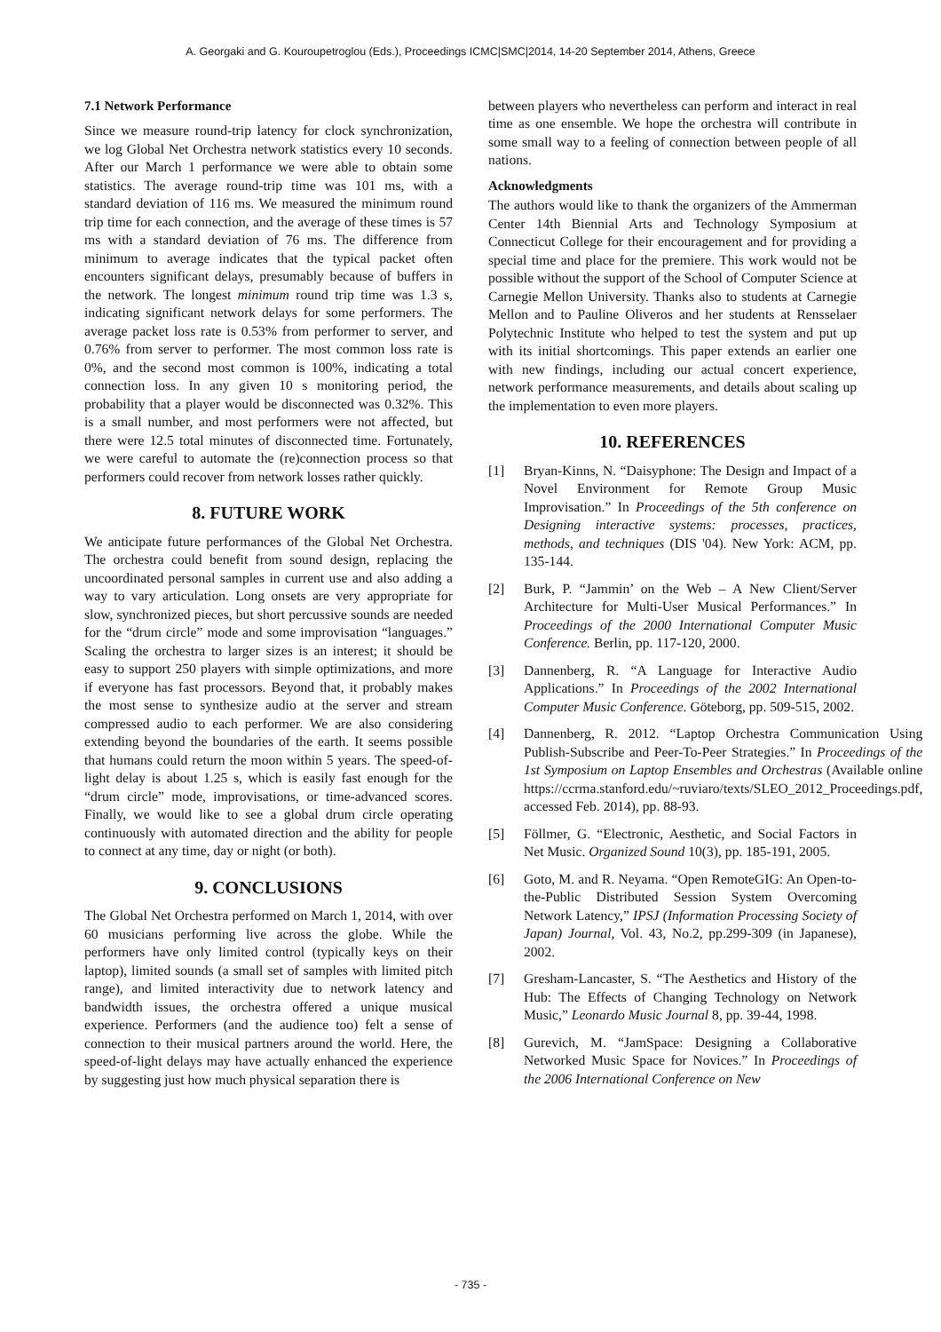A. Georgaki and G. Kouroupetroglou (Eds.), Proceedings ICMC|SMC|2014, 14-20 September 2014, Athens, Greece
7.1 Network Performance
Since we measure round-trip latency for clock synchronization, we log Global Net Orchestra network statistics every 10 seconds. After our March 1 performance we were able to obtain some statistics. The average round-trip time was 101 ms, with a standard deviation of 116 ms. We measured the minimum round trip time for each connection, and the average of these times is 57 ms with a standard deviation of 76 ms. The difference from minimum to average indicates that the typical packet often encounters significant delays, presumably because of buffers in the network. The longest minimum round trip time was 1.3 s, indicating significant network delays for some performers. The average packet loss rate is 0.53% from performer to server, and 0.76% from server to performer. The most common loss rate is 0%, and the second most common is 100%, indicating a total connection loss. In any given 10 s monitoring period, the probability that a player would be disconnected was 0.32%. This is a small number, and most performers were not affected, but there were 12.5 total minutes of disconnected time. Fortunately, we were careful to automate the (re)connection process so that performers could recover from network losses rather quickly.
8. FUTURE WORK
We anticipate future performances of the Global Net Orchestra. The orchestra could benefit from sound design, replacing the uncoordinated personal samples in current use and also adding a way to vary articulation. Long onsets are very appropriate for slow, synchronized pieces, but short percussive sounds are needed for the “drum circle” mode and some improvisation “languages.” Scaling the orchestra to larger sizes is an interest; it should be easy to support 250 players with simple optimizations, and more if everyone has fast processors. Beyond that, it probably makes the most sense to synthesize audio at the server and stream compressed audio to each performer. We are also considering extending beyond the boundaries of the earth. It seems possible that humans could return the moon within 5 years. The speed-of-light delay is about 1.25 s, which is easily fast enough for the “drum circle” mode, improvisations, or time-advanced scores. Finally, we would like to see a global drum circle operating continuously with automated direction and the ability for people to connect at any time, day or night (or both).
9. CONCLUSIONS
The Global Net Orchestra performed on March 1, 2014, with over 60 musicians performing live across the globe. While the performers have only limited control (typically keys on their laptop), limited sounds (a small set of samples with limited pitch range), and limited interactivity due to network latency and bandwidth issues, the orchestra offered a unique musical experience. Performers (and the audience too) felt a sense of connection to their musical partners around the world. Here, the speed-of-light delays may have actually enhanced the experience by suggesting just how much physical separation there is
between players who nevertheless can perform and interact in real time as one ensemble. We hope the orchestra will contribute in some small way to a feeling of connection between people of all nations.
Acknowledgments
The authors would like to thank the organizers of the Ammerman Center 14th Biennial Arts and Technology Symposium at Connecticut College for their encouragement and for providing a special time and place for the premiere. This work would not be possible without the support of the School of Computer Science at Carnegie Mellon University. Thanks also to students at Carnegie Mellon and to Pauline Oliveros and her students at Rensselaer Polytechnic Institute who helped to test the system and put up with its initial shortcomings. This paper extends an earlier one with new findings, including our actual concert experience, network performance measurements, and details about scaling up the implementation to even more players.
10. REFERENCES
[1] Bryan-Kinns, N. “Daisyphone: The Design and Impact of a Novel Environment for Remote Group Music Improvisation.” In Proceedings of the 5th conference on Designing interactive systems: processes, practices, methods, and techniques (DIS '04). New York: ACM, pp. 135-144.
[2] Burk, P. “Jammin’ on the Web – A New Client/Server Architecture for Multi-User Musical Performances.” In Proceedings of the 2000 International Computer Music Conference. Berlin, pp. 117-120, 2000.
[3] Dannenberg, R. “A Language for Interactive Audio Applications.” In Proceedings of the 2002 International Computer Music Conference. Göteborg, pp. 509-515, 2002.
[4] Dannenberg, R. 2012. “Laptop Orchestra Communication Using Publish-Subscribe and Peer-To-Peer Strategies.” In Proceedings of the 1st Symposium on Laptop Ensembles and Orchestras (Available online https://ccrma.stanford.edu/~ruviaro/texts/SLEO_2012_Proceedings.pdf, accessed Feb. 2014), pp. 88-93.
[5] Föllmer, G. “Electronic, Aesthetic, and Social Factors in Net Music. Organized Sound 10(3), pp. 185-191, 2005.
[6] Goto, M. and R. Neyama. “Open RemoteGIG: An Open-to-the-Public Distributed Session System Overcoming Network Latency,” IPSJ (Information Processing Society of Japan) Journal, Vol. 43, No.2, pp.299-309 (in Japanese), 2002.
[7] Gresham-Lancaster, S. “The Aesthetics and History of the Hub: The Effects of Changing Technology on Network Music,” Leonardo Music Journal 8, pp. 39-44, 1998.
[8] Gurevich, M. “JamSpace: Designing a Collaborative Networked Music Space for Novices.” In Proceedings of the 2006 International Conference on New
- 735 -